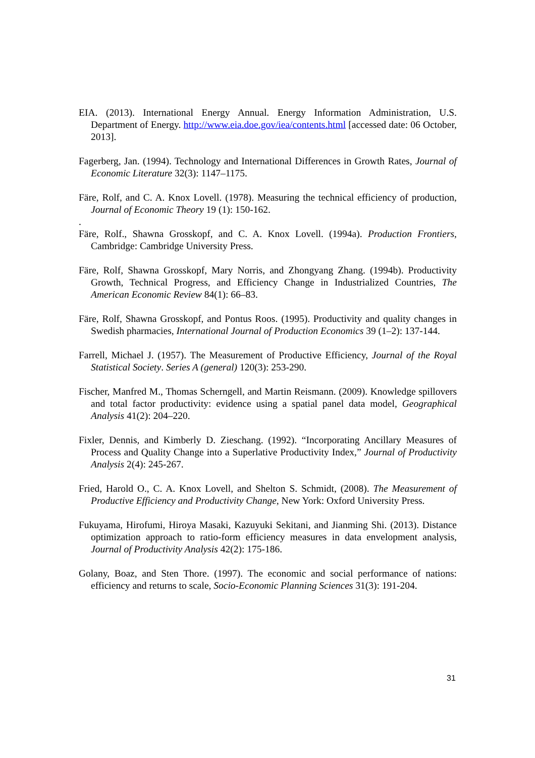EIA. (2013). International Energy Annual. Energy Information Administration, U.S. Department of Energy. http://www.eia.doe.gov/iea/contents.html [accessed date: 06 October, 2013].
Fagerberg, Jan. (1994). Technology and International Differences in Growth Rates, Journal of Economic Literature 32(3): 1147–1175.
Färe, Rolf, and C. A. Knox Lovell. (1978). Measuring the technical efficiency of production, Journal of Economic Theory 19 (1): 150-162.
.
Färe, Rolf., Shawna Grosskopf, and C. A. Knox Lovell. (1994a). Production Frontiers, Cambridge: Cambridge University Press.
Färe, Rolf, Shawna Grosskopf, Mary Norris, and Zhongyang Zhang. (1994b). Productivity Growth, Technical Progress, and Efficiency Change in Industrialized Countries, The American Economic Review 84(1): 66–83.
Färe, Rolf, Shawna Grosskopf, and Pontus Roos. (1995). Productivity and quality changes in Swedish pharmacies, International Journal of Production Economics 39 (1–2): 137-144.
Farrell, Michael J. (1957). The Measurement of Productive Efficiency, Journal of the Royal Statistical Society. Series A (general) 120(3): 253-290.
Fischer, Manfred M., Thomas Scherngell, and Martin Reismann. (2009). Knowledge spillovers and total factor productivity: evidence using a spatial panel data model, Geographical Analysis 41(2): 204–220.
Fixler, Dennis, and Kimberly D. Zieschang. (1992). “Incorporating Ancillary Measures of Process and Quality Change into a Superlative Productivity Index,” Journal of Productivity Analysis 2(4): 245-267.
Fried, Harold O., C. A. Knox Lovell, and Shelton S. Schmidt, (2008). The Measurement of Productive Efficiency and Productivity Change, New York: Oxford University Press.
Fukuyama, Hirofumi, Hiroya Masaki, Kazuyuki Sekitani, and Jianming Shi. (2013). Distance optimization approach to ratio-form efficiency measures in data envelopment analysis, Journal of Productivity Analysis 42(2): 175-186.
Golany, Boaz, and Sten Thore. (1997). The economic and social performance of nations: efficiency and returns to scale, Socio-Economic Planning Sciences 31(3): 191-204.
31